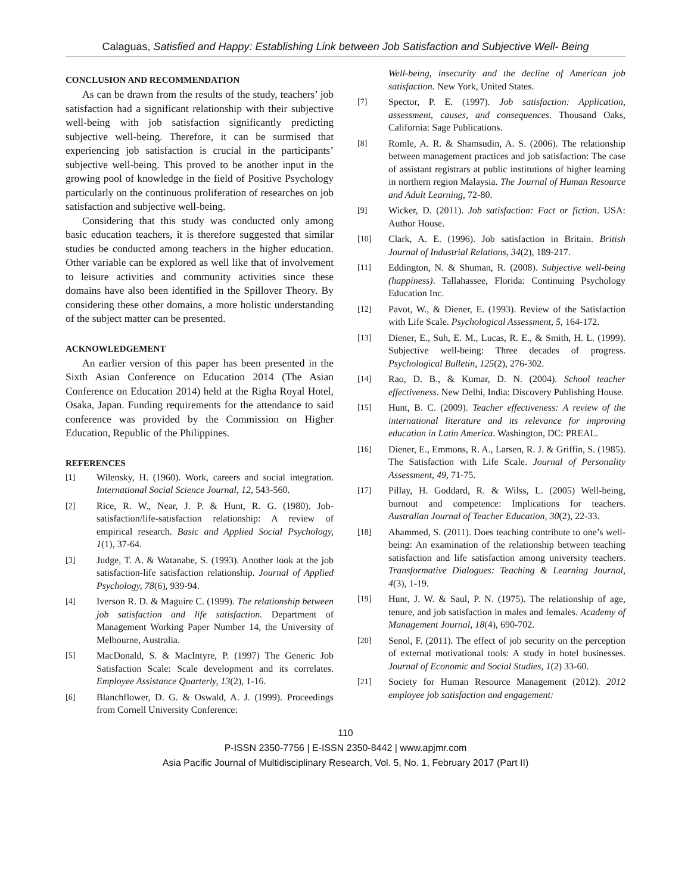Calaguas, Satisfied and Happy: Establishing Link between Job Satisfaction and Subjective Well- Being
CONCLUSION AND RECOMMENDATION
As can be drawn from the results of the study, teachers’ job satisfaction had a significant relationship with their subjective well-being with job satisfaction significantly predicting subjective well-being. Therefore, it can be surmised that experiencing job satisfaction is crucial in the participants’ subjective well-being. This proved to be another input in the growing pool of knowledge in the field of Positive Psychology particularly on the continuous proliferation of researches on job satisfaction and subjective well-being.
Considering that this study was conducted only among basic education teachers, it is therefore suggested that similar studies be conducted among teachers in the higher education. Other variable can be explored as well like that of involvement to leisure activities and community activities since these domains have also been identified in the Spillover Theory. By considering these other domains, a more holistic understanding of the subject matter can be presented.
ACKNOWLEDGEMENT
An earlier version of this paper has been presented in the Sixth Asian Conference on Education 2014 (The Asian Conference on Education 2014) held at the Righa Royal Hotel, Osaka, Japan. Funding requirements for the attendance to said conference was provided by the Commission on Higher Education, Republic of the Philippines.
REFERENCES
[1] Wilensky, H. (1960). Work, careers and social integration. International Social Science Journal, 12, 543-560.
[2] Rice, R. W., Near, J. P. & Hunt, R. G. (1980). Job-satisfaction/life-satisfaction relationship: A review of empirical research. Basic and Applied Social Psychology, 1(1), 37-64.
[3] Judge, T. A. & Watanabe, S. (1993). Another look at the job satisfaction-life satisfaction relationship. Journal of Applied Psychology, 78(6), 939-94.
[4] Iverson R. D. & Maguire C. (1999). The relationship between job satisfaction and life satisfaction. Department of Management Working Paper Number 14, the University of Melbourne, Australia.
[5] MacDonald, S. & MacIntyre, P. (1997) The Generic Job Satisfaction Scale: Scale development and its correlates. Employee Assistance Quarterly, 13(2), 1-16.
[6] Blanchflower, D. G. & Oswald, A. J. (1999). Proceedings from Cornell University Conference:
Well-being, insecurity and the decline of American job satisfaction. New York, United States.
[7] Spector, P. E. (1997). Job satisfaction: Application, assessment, causes, and consequences. Thousand Oaks, California: Sage Publications.
[8] Romle, A. R. & Shamsudin, A. S. (2006). The relationship between management practices and job satisfaction: The case of assistant registrars at public institutions of higher learning in northern region Malaysia. The Journal of Human Resource and Adult Learning, 72-80.
[9] Wicker, D. (2011). Job satisfaction: Fact or fiction. USA: Author House.
[10] Clark, A. E. (1996). Job satisfaction in Britain. British Journal of Industrial Relations, 34(2), 189-217.
[11] Eddington, N. & Shuman, R. (2008). Subjective well-being (happiness). Tallahassee, Florida: Continuing Psychology Education Inc.
[12] Pavot, W., & Diener, E. (1993). Review of the Satisfaction with Life Scale. Psychological Assessment, 5, 164-172.
[13] Diener, E., Suh, E. M., Lucas, R. E., & Smith, H. L. (1999). Subjective well-being: Three decades of progress. Psychological Bulletin, 125(2), 276-302.
[14] Rao, D. B., & Kumar, D. N. (2004). School teacher effectiveness. New Delhi, India: Discovery Publishing House.
[15] Hunt, B. C. (2009). Teacher effectiveness: A review of the international literature and its relevance for improving education in Latin America. Washington, DC: PREAL.
[16] Diener, E., Emmons, R. A., Larsen, R. J. & Griffin, S. (1985). The Satisfaction with Life Scale. Journal of Personality Assessment, 49, 71-75.
[17] Pillay, H. Goddard, R. & Wilss, L. (2005) Well-being, burnout and competence: Implications for teachers. Australian Journal of Teacher Education, 30(2), 22-33.
[18] Ahammed, S. (2011). Does teaching contribute to one’s well-being: An examination of the relationship between teaching satisfaction and life satisfaction among university teachers. Transformative Dialogues: Teaching & Learning Journal, 4(3), 1-19.
[19] Hunt, J. W. & Saul, P. N. (1975). The relationship of age, tenure, and job satisfaction in males and females. Academy of Management Journal, 18(4), 690-702.
[20] Senol, F. (2011). The effect of job security on the perception of external motivational tools: A study in hotel businesses. Journal of Economic and Social Studies, 1(2) 33-60.
[21] Society for Human Resource Management (2012). 2012 employee job satisfaction and engagement:
110
P-ISSN 2350-7756 | E-ISSN 2350-8442 | www.apjmr.com
Asia Pacific Journal of Multidisciplinary Research, Vol. 5, No. 1, February 2017 (Part II)